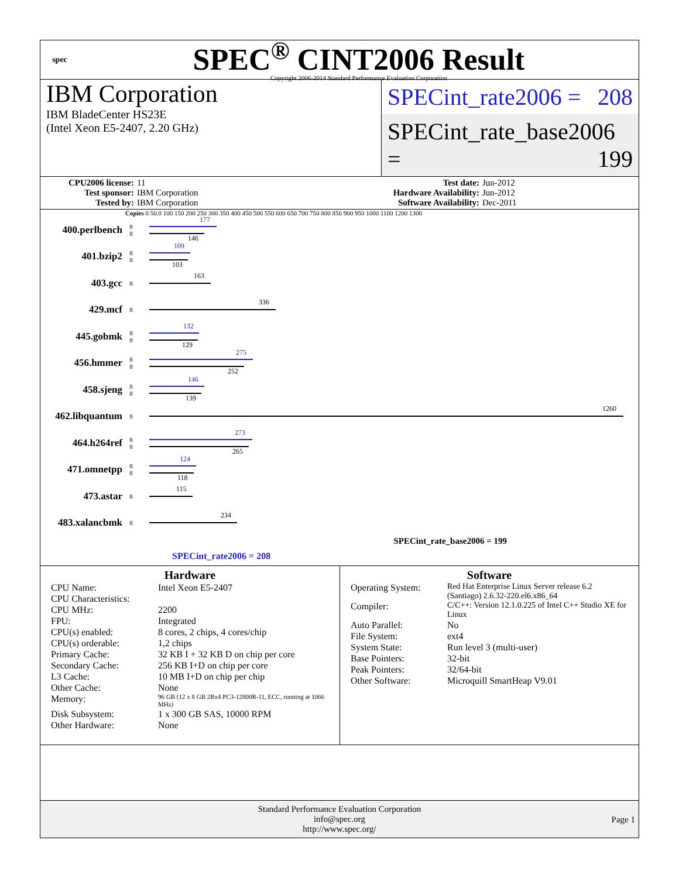spec
SPEC<sup>®</sup> CINT2006 Result
Copyright 2006-2014 Standard Performance Evaluation Corporation
IBM Corporation
IBM BladeCenter HS23E
(Intel Xeon E5-2407, 2.20 GHz)
SPECint_rate2006 = 208
SPECint_rate_base2006 = 199
CPU2006 license: 11 Test date: Jun-2012 Test sponsor: IBM Corporation Hardware Availability: Jun-2012 Tested by: IBM Corporation Software Availability: Dec-2011
Copies 0 50.0 100 150 200 250 300 350 400 450 500 550 600 650 700 750 800 850 900 950 1000 1100 1200 1300
400.perlbench
8
8
177
146
401.bzip2
8
8
109
103
403.gcc
8
163
429.mcf
8
336
445.gobmk
8
8
132
129
456.hmmer
8
8
275
252
458.sjeng
8
8
146
139
462.libquantum
8
1260
464.h264ref
8
8
273
265
471.omnetpp
8
8
124
118
473.astar
8
115
483.xalancbmk
8
234
SPECint_rate_base2006 = 199
SPECint_rate2006 = 208
Hardware
CPU Name: Intel Xeon E5-2407 CPU Characteristics: CPU MHz: 2200 FPU: Integrated CPU(s) enabled: 8 cores, 2 chips, 4 cores/chip CPU(s) orderable: 1,2 chips Primary Cache: 32 KB I + 32 KB D on chip per core Secondary Cache: 256 KB I+D on chip per core L3 Cache: 10 MB I+D on chip per chip Other Cache: None Memory: 96 GB (12 x 8 GB 2Rx4 PC3-12800R-11, ECC, running at 1066 MHz) Disk Subsystem: 1 x 300 GB SAS, 10000 RPM Other Hardware: None
Software
Operating System: Red Hat Enterprise Linux Server release 6.2 (Santiago) 2.6.32-220.el6.x86_64 Compiler: C/C++: Version 12.1.0.225 of Intel C++ Studio XE for Linux Auto Parallel: No File System: ext4 System State: Run level 3 (multi-user) Base Pointers: 32-bit Peak Pointers: 32/64-bit Other Software: Microquill SmartHeap V9.01
Standard Performance Evaluation Corporation
info@spec.org
http://www.spec.org/
Page 1